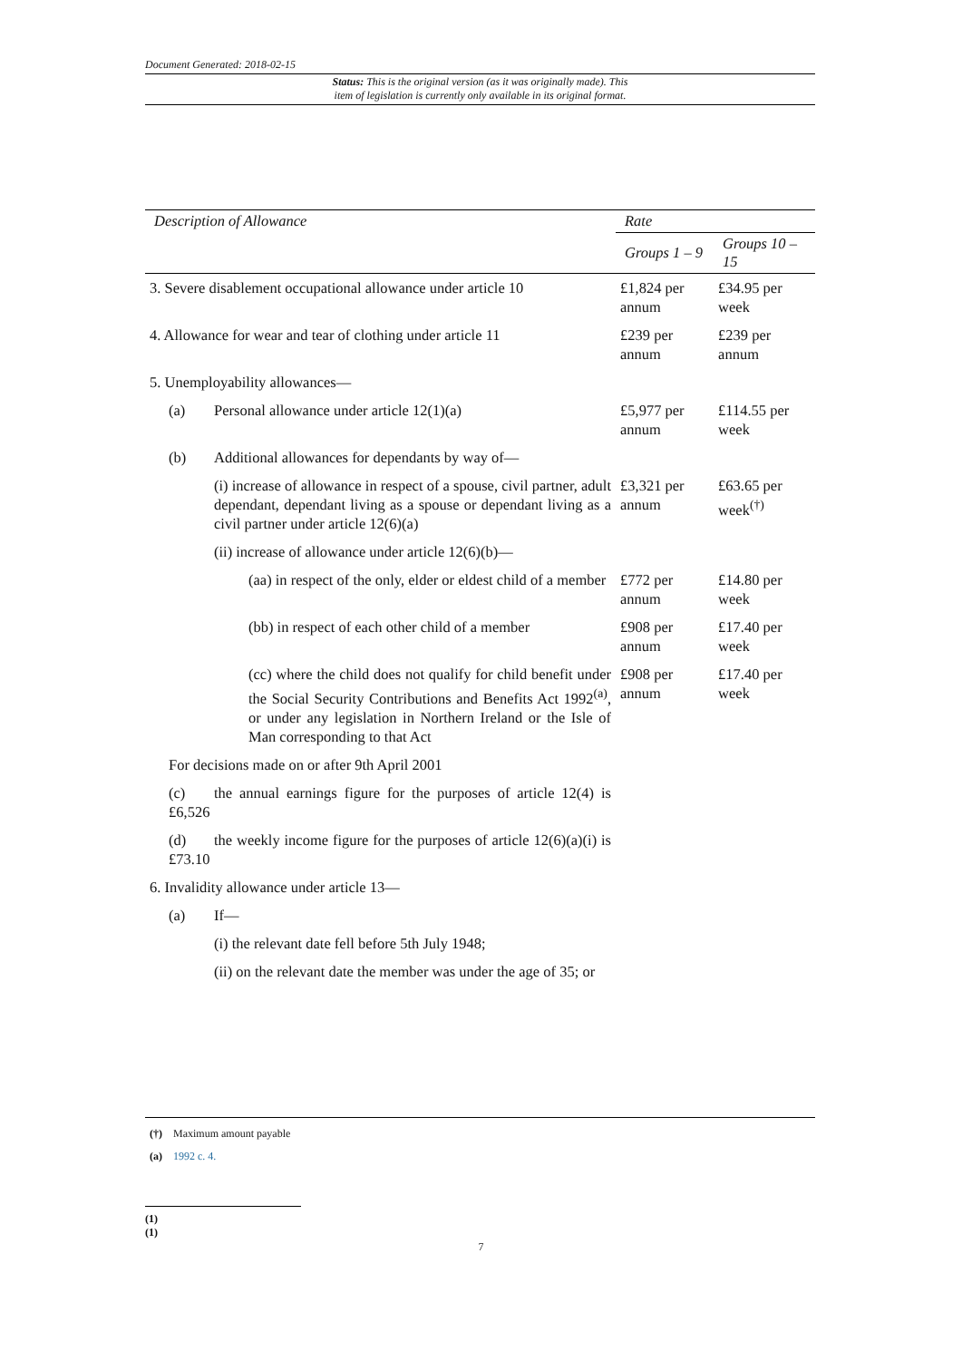Document Generated: 2018-02-15
Status: This is the original version (as it was originally made). This
item of legislation is currently only available in its original format.
| Description of Allowance | Rate | |
| --- | --- | --- |
| | Groups 1 – 9 | Groups 10 – 15 |
| 3. Severe disablement occupational allowance under article 10 | £1,824 per annum | £34.95 per week |
| 4. Allowance for wear and tear of clothing under article 11 | £239 per annum | £239 per annum |
| 5. Unemployability allowances— | | |
| (a) Personal allowance under article 12(1)(a) | £5,977 per annum | £114.55 per week |
| (b) Additional allowances for dependants by way of— | | |
| (i) increase of allowance in respect of a spouse, civil partner, adult dependant, dependant living as a spouse or dependant living as a civil partner under article 12(6)(a) | £3,321 per annum | £63.65 per week<sup>(†)</sup> |
| (ii) increase of allowance under article 12(6)(b)— | | |
| (aa) in respect of the only, elder or eldest child of a member | £772 per annum | £14.80 per week |
| (bb) in respect of each other child of a member | £908 per annum | £17.40 per week |
| (cc) where the child does not qualify for child benefit under the Social Security Contributions and Benefits Act 1992<sup>(a)</sup>, or under any legislation in Northern Ireland or the Isle of Man corresponding to that Act | £908 per annum | £17.40 per week |
| For decisions made on or after 9th April 2001 | | |
| (c) the annual earnings figure for the purposes of article 12(4) is £6,526 | | |
| (d) the weekly income figure for the purposes of article 12(6)(a)(i) is £73.10 | | |
| 6. Invalidity allowance under article 13— | | |
| (a) If— | | |
| (i) the relevant date fell before 5th July 1948; | | |
| (ii) on the relevant date the member was under the age of 35; or | | |
(†) Maximum amount payable
(a) 1992 c. 4.
(1)
(1)
7